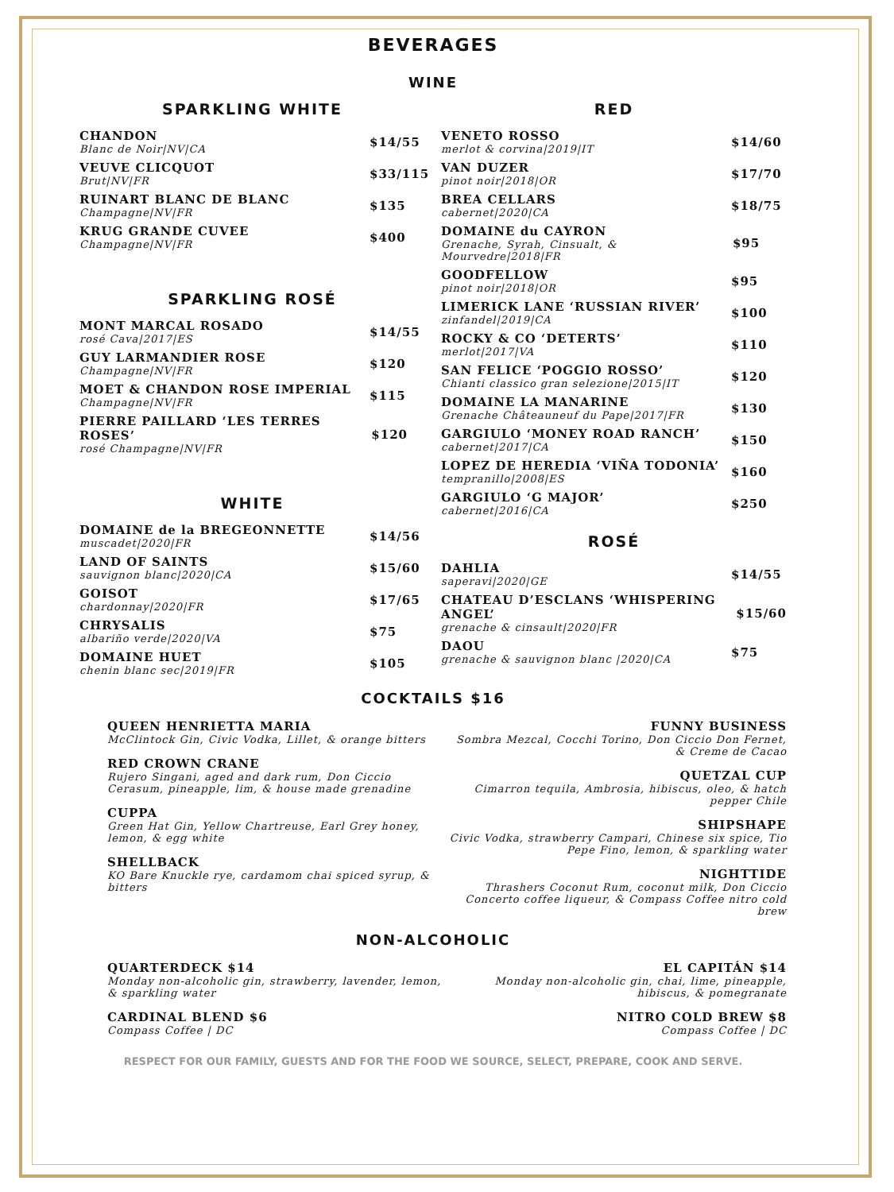BEVERAGES
WINE
SPARKLING WHITE
CHANDON
Blanc de Noir|NV|CA
$14/55
VEUVE CLICQUOT
Brut|NV|FR
$33/115
RUINART BLANC DE BLANC
Champagne|NV|FR
$135
KRUG GRANDE CUVEE
Champagne|NV|FR
$400
SPARKLING ROSÉ
MONT MARCAL ROSADO
rosé Cava|2017|ES
$14/55
GUY LARMANDIER ROSE
Champagne|NV|FR
$120
MOET & CHANDON ROSE IMPERIAL
Champagne|NV|FR
$115
PIERRE PAILLARD ‘LES TERRES ROSES’
rosé Champagne|NV|FR
$120
WHITE
DOMAINE de la BREGEONNETTE
muscadet|2020|FR
$14/56
LAND OF SAINTS
sauvignon blanc|2020|CA
$15/60
GOISOT
chardonnay|2020|FR
$17/65
CHRYSALIS
albariño verde|2020|VA
$75
DOMAINE HUET
chenin blanc sec|2019|FR
$105
RED
VENETO ROSSO
merlot & corvina|2019|IT
$14/60
VAN DUZER
pinot noir|2018|OR
$17/70
BREA CELLARS
cabernet|2020|CA
$18/75
DOMAINE du CAYRON
Grenache, Syrah, Cinsualt, & Mourvedre|2018|FR
$95
GOODFELLOW
pinot noir|2018|OR
$95
LIMERICK LANE ‘RUSSIAN RIVER’
zinfandel|2019|CA
$100
ROCKY & CO ‘DETERTS’
merlot|2017|VA
$110
SAN FELICE ‘POGGIO ROSSO’
Chianti classico gran selezione|2015|IT
$120
DOMAINE LA MANARINE
Grenache Châteauneuf du Pape|2017|FR
$130
GARGIULO ‘MONEY ROAD RANCH’
cabernet|2017|CA
$150
LOPEZ DE HEREDIA ‘VIÑA TODONIA’
tempranillo|2008|ES
$160
GARGIULO ‘G MAJOR’
cabernet|2016|CA
$250
ROSÉ
DAHLIA
saperavi|2020|GE
$14/55
CHATEAU D’ESCLANS ‘WHISPERING ANGEL’
grenache & cinsault|2020|FR
$15/60
DAOU
grenache & sauvignon blanc |2020|CA
$75
COCKTAILS $16
QUEEN HENRIETTA MARIA
McClintock Gin, Civic Vodka, Lillet, & orange bitters
RED CROWN CRANE
Rujero Singani, aged and dark rum, Don Ciccio Cerasum, pineapple, lim, & house made grenadine
CUPPA
Green Hat Gin, Yellow Chartreuse, Earl Grey honey, lemon, & egg white
SHELLBACK
KO Bare Knuckle rye, cardamom chai spiced syrup, & bitters
FUNNY BUSINESS
Sombra Mezcal, Cocchi Torino, Don Ciccio Don Fernet, & Creme de Cacao
QUETZAL CUP
Cimarron tequila, Ambrosia, hibiscus, oleo, & hatch pepper Chile
SHIPSHAPE
Civic Vodka, strawberry Campari, Chinese six spice, Tio Pepe Fino, lemon, & sparkling water
NIGHTTIDE
Thrashers Coconut Rum, coconut milk, Don Ciccio Concerto coffee liqueur, & Compass Coffee nitro cold brew
NON-ALCOHOLIC
QUARTERDECK $14
Monday non-alcoholic gin, strawberry, lavender, lemon, & sparkling water
CARDINAL BLEND $6
Compass Coffee | DC
EL CAPITÁN $14
Monday non-alcoholic gin, chai, lime, pineapple, hibiscus, & pomegranate
NITRO COLD BREW $8
Compass Coffee | DC
RESPECT FOR OUR FAMILY, GUESTS AND FOR THE FOOD WE SOURCE, SELECT, PREPARE, COOK AND SERVE.